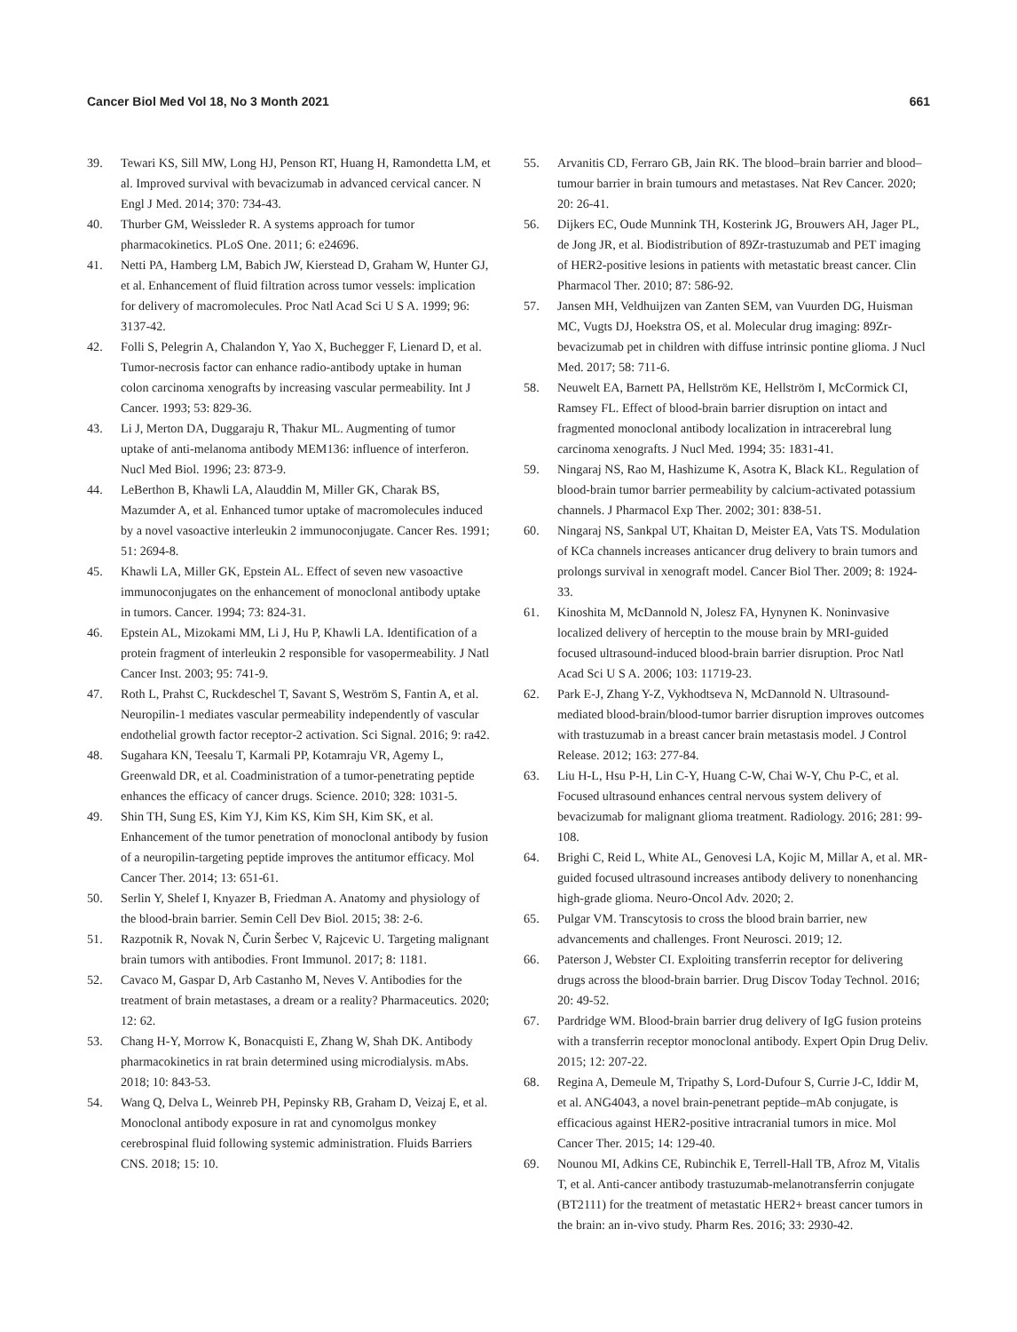Cancer Biol Med Vol 18, No 3 Month 2021 661
39. Tewari KS, Sill MW, Long HJ, Penson RT, Huang H, Ramondetta LM, et al. Improved survival with bevacizumab in advanced cervical cancer. N Engl J Med. 2014; 370: 734-43.
40. Thurber GM, Weissleder R. A systems approach for tumor pharmacokinetics. PLoS One. 2011; 6: e24696.
41. Netti PA, Hamberg LM, Babich JW, Kierstead D, Graham W, Hunter GJ, et al. Enhancement of fluid filtration across tumor vessels: implication for delivery of macromolecules. Proc Natl Acad Sci U S A. 1999; 96: 3137-42.
42. Folli S, Pelegrin A, Chalandon Y, Yao X, Buchegger F, Lienard D, et al. Tumor-necrosis factor can enhance radio-antibody uptake in human colon carcinoma xenografts by increasing vascular permeability. Int J Cancer. 1993; 53: 829-36.
43. Li J, Merton DA, Duggaraju R, Thakur ML. Augmenting of tumor uptake of anti-melanoma antibody MEM136: influence of interferon. Nucl Med Biol. 1996; 23: 873-9.
44. LeBerthon B, Khawli LA, Alauddin M, Miller GK, Charak BS, Mazumder A, et al. Enhanced tumor uptake of macromolecules induced by a novel vasoactive interleukin 2 immunoconjugate. Cancer Res. 1991; 51: 2694-8.
45. Khawli LA, Miller GK, Epstein AL. Effect of seven new vasoactive immunoconjugates on the enhancement of monoclonal antibody uptake in tumors. Cancer. 1994; 73: 824-31.
46. Epstein AL, Mizokami MM, Li J, Hu P, Khawli LA. Identification of a protein fragment of interleukin 2 responsible for vasopermeability. J Natl Cancer Inst. 2003; 95: 741-9.
47. Roth L, Prahst C, Ruckdeschel T, Savant S, Weström S, Fantin A, et al. Neuropilin-1 mediates vascular permeability independently of vascular endothelial growth factor receptor-2 activation. Sci Signal. 2016; 9: ra42.
48. Sugahara KN, Teesalu T, Karmali PP, Kotamraju VR, Agemy L, Greenwald DR, et al. Coadministration of a tumor-penetrating peptide enhances the efficacy of cancer drugs. Science. 2010; 328: 1031-5.
49. Shin TH, Sung ES, Kim YJ, Kim KS, Kim SH, Kim SK, et al. Enhancement of the tumor penetration of monoclonal antibody by fusion of a neuropilin-targeting peptide improves the antitumor efficacy. Mol Cancer Ther. 2014; 13: 651-61.
50. Serlin Y, Shelef I, Knyazer B, Friedman A. Anatomy and physiology of the blood-brain barrier. Semin Cell Dev Biol. 2015; 38: 2-6.
51. Razpotnik R, Novak N, Čurin Šerbec V, Rajcevic U. Targeting malignant brain tumors with antibodies. Front Immunol. 2017; 8: 1181.
52. Cavaco M, Gaspar D, Arb Castanho M, Neves V. Antibodies for the treatment of brain metastases, a dream or a reality? Pharmaceutics. 2020; 12: 62.
53. Chang H-Y, Morrow K, Bonacquisti E, Zhang W, Shah DK. Antibody pharmacokinetics in rat brain determined using microdialysis. mAbs. 2018; 10: 843-53.
54. Wang Q, Delva L, Weinreb PH, Pepinsky RB, Graham D, Veizaj E, et al. Monoclonal antibody exposure in rat and cynomolgus monkey cerebrospinal fluid following systemic administration. Fluids Barriers CNS. 2018; 15: 10.
55. Arvanitis CD, Ferraro GB, Jain RK. The blood–brain barrier and blood–tumour barrier in brain tumours and metastases. Nat Rev Cancer. 2020; 20: 26-41.
56. Dijkers EC, Oude Munnink TH, Kosterink JG, Brouwers AH, Jager PL, de Jong JR, et al. Biodistribution of 89Zr-trastuzumab and PET imaging of HER2-positive lesions in patients with metastatic breast cancer. Clin Pharmacol Ther. 2010; 87: 586-92.
57. Jansen MH, Veldhuijzen van Zanten SEM, van Vuurden DG, Huisman MC, Vugts DJ, Hoekstra OS, et al. Molecular drug imaging: 89Zr-bevacizumab pet in children with diffuse intrinsic pontine glioma. J Nucl Med. 2017; 58: 711-6.
58. Neuwelt EA, Barnett PA, Hellström KE, Hellström I, McCormick CI, Ramsey FL. Effect of blood-brain barrier disruption on intact and fragmented monoclonal antibody localization in intracerebral lung carcinoma xenografts. J Nucl Med. 1994; 35: 1831-41.
59. Ningaraj NS, Rao M, Hashizume K, Asotra K, Black KL. Regulation of blood-brain tumor barrier permeability by calcium-activated potassium channels. J Pharmacol Exp Ther. 2002; 301: 838-51.
60. Ningaraj NS, Sankpal UT, Khaitan D, Meister EA, Vats TS. Modulation of KCa channels increases anticancer drug delivery to brain tumors and prolongs survival in xenograft model. Cancer Biol Ther. 2009; 8: 1924-33.
61. Kinoshita M, McDannold N, Jolesz FA, Hynynen K. Noninvasive localized delivery of herceptin to the mouse brain by MRI-guided focused ultrasound-induced blood-brain barrier disruption. Proc Natl Acad Sci U S A. 2006; 103: 11719-23.
62. Park E-J, Zhang Y-Z, Vykhodtseva N, McDannold N. Ultrasound-mediated blood-brain/blood-tumor barrier disruption improves outcomes with trastuzumab in a breast cancer brain metastasis model. J Control Release. 2012; 163: 277-84.
63. Liu H-L, Hsu P-H, Lin C-Y, Huang C-W, Chai W-Y, Chu P-C, et al. Focused ultrasound enhances central nervous system delivery of bevacizumab for malignant glioma treatment. Radiology. 2016; 281: 99-108.
64. Brighi C, Reid L, White AL, Genovesi LA, Kojic M, Millar A, et al. MR-guided focused ultrasound increases antibody delivery to nonenhancing high-grade glioma. Neuro-Oncol Adv. 2020; 2.
65. Pulgar VM. Transcytosis to cross the blood brain barrier, new advancements and challenges. Front Neurosci. 2019; 12.
66. Paterson J, Webster CI. Exploiting transferrin receptor for delivering drugs across the blood-brain barrier. Drug Discov Today Technol. 2016; 20: 49-52.
67. Pardridge WM. Blood-brain barrier drug delivery of IgG fusion proteins with a transferrin receptor monoclonal antibody. Expert Opin Drug Deliv. 2015; 12: 207-22.
68. Regina A, Demeule M, Tripathy S, Lord-Dufour S, Currie J-C, Iddir M, et al. ANG4043, a novel brain-penetrant peptide–mAb conjugate, is efficacious against HER2-positive intracranial tumors in mice. Mol Cancer Ther. 2015; 14: 129-40.
69. Nounou MI, Adkins CE, Rubinchik E, Terrell-Hall TB, Afroz M, Vitalis T, et al. Anti-cancer antibody trastuzumab-melanotransferrin conjugate (BT2111) for the treatment of metastatic HER2+ breast cancer tumors in the brain: an in-vivo study. Pharm Res. 2016; 33: 2930-42.